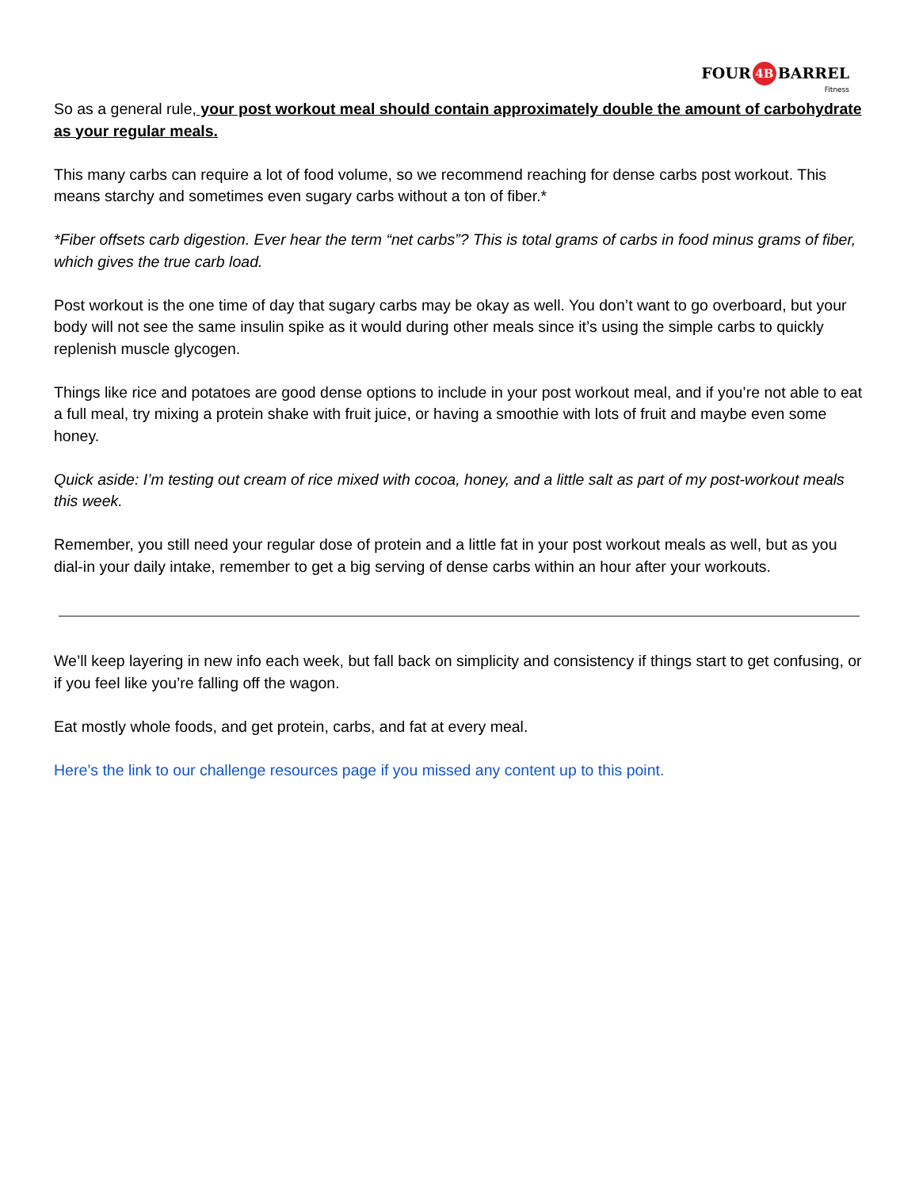FOUR 4B BARREL
Fitness
So as a general rule, your post workout meal should contain approximately double the amount of carbohydrate as your regular meals.
This many carbs can require a lot of food volume, so we recommend reaching for dense carbs post workout. This means starchy and sometimes even sugary carbs without a ton of fiber.*
*Fiber offsets carb digestion. Ever hear the term “net carbs”? This is total grams of carbs in food minus grams of fiber, which gives the true carb load.
Post workout is the one time of day that sugary carbs may be okay as well. You don’t want to go overboard, but your body will not see the same insulin spike as it would during other meals since it’s using the simple carbs to quickly replenish muscle glycogen.
Things like rice and potatoes are good dense options to include in your post workout meal, and if you’re not able to eat a full meal, try mixing a protein shake with fruit juice, or having a smoothie with lots of fruit and maybe even some honey.
Quick aside: I’m testing out cream of rice mixed with cocoa, honey, and a little salt as part of my post-workout meals this week.
Remember, you still need your regular dose of protein and a little fat in your post workout meals as well, but as you dial-in your daily intake, remember to get a big serving of dense carbs within an hour after your workouts.
We’ll keep layering in new info each week, but fall back on simplicity and consistency if things start to get confusing, or if you feel like you’re falling off the wagon.
Eat mostly whole foods, and get protein, carbs, and fat at every meal.
Here’s the link to our challenge resources page if you missed any content up to this point.